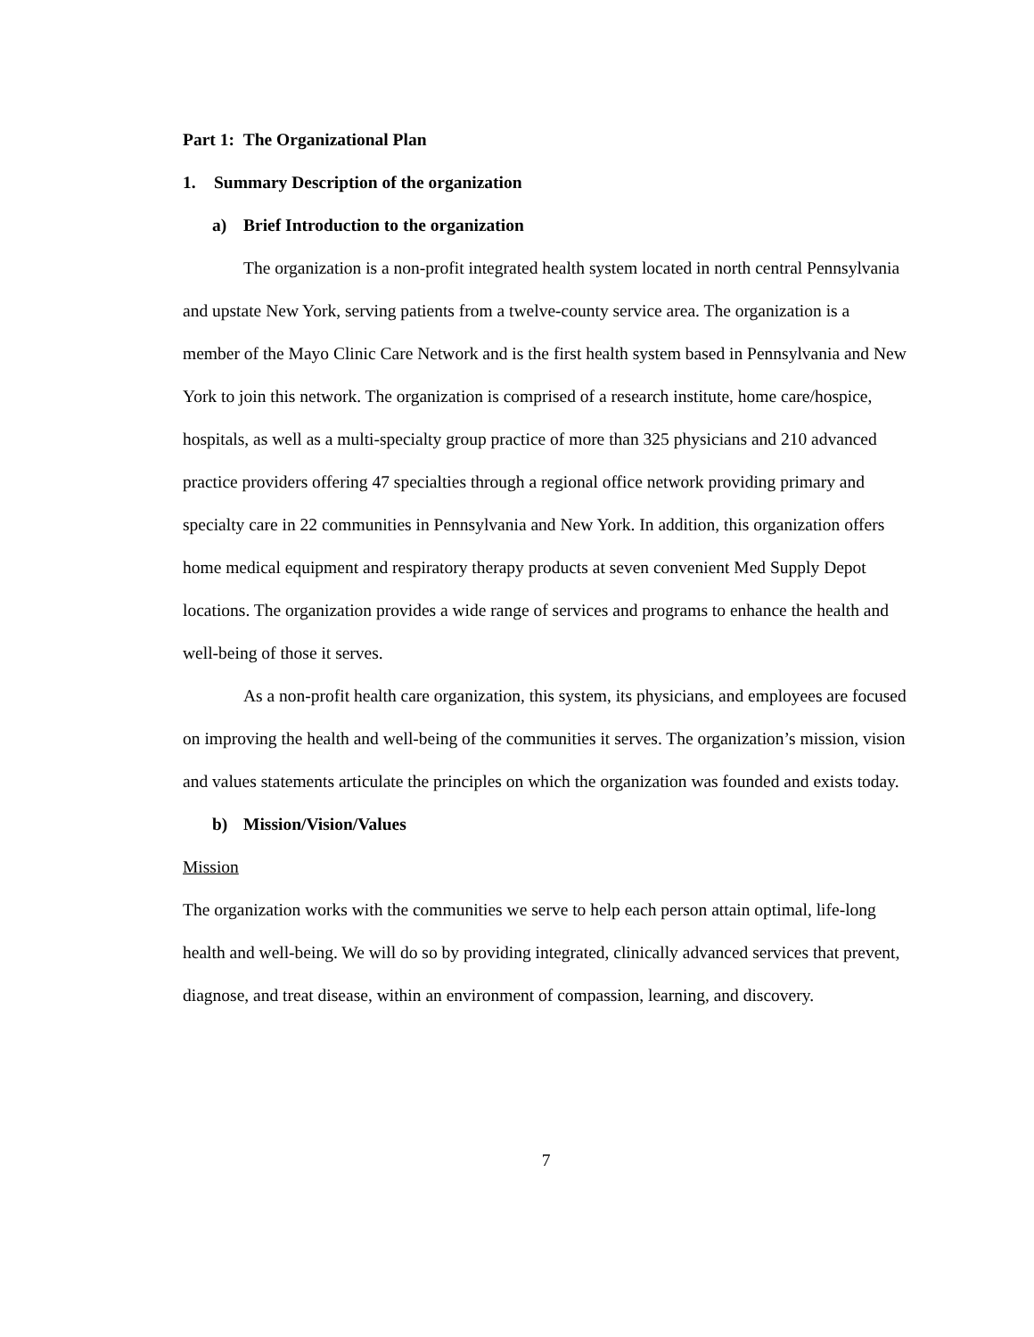Part 1: The Organizational Plan
1. Summary Description of the organization
a) Brief Introduction to the organization
The organization is a non-profit integrated health system located in north central Pennsylvania and upstate New York, serving patients from a twelve-county service area. The organization is a member of the Mayo Clinic Care Network and is the first health system based in Pennsylvania and New York to join this network. The organization is comprised of a research institute, home care/hospice, hospitals, as well as a multi-specialty group practice of more than 325 physicians and 210 advanced practice providers offering 47 specialties through a regional office network providing primary and specialty care in 22 communities in Pennsylvania and New York. In addition, this organization offers home medical equipment and respiratory therapy products at seven convenient Med Supply Depot locations. The organization provides a wide range of services and programs to enhance the health and well-being of those it serves.
As a non-profit health care organization, this system, its physicians, and employees are focused on improving the health and well-being of the communities it serves. The organization’s mission, vision and values statements articulate the principles on which the organization was founded and exists today.
b) Mission/Vision/Values
Mission
The organization works with the communities we serve to help each person attain optimal, life-long health and well-being. We will do so by providing integrated, clinically advanced services that prevent, diagnose, and treat disease, within an environment of compassion, learning, and discovery.
7